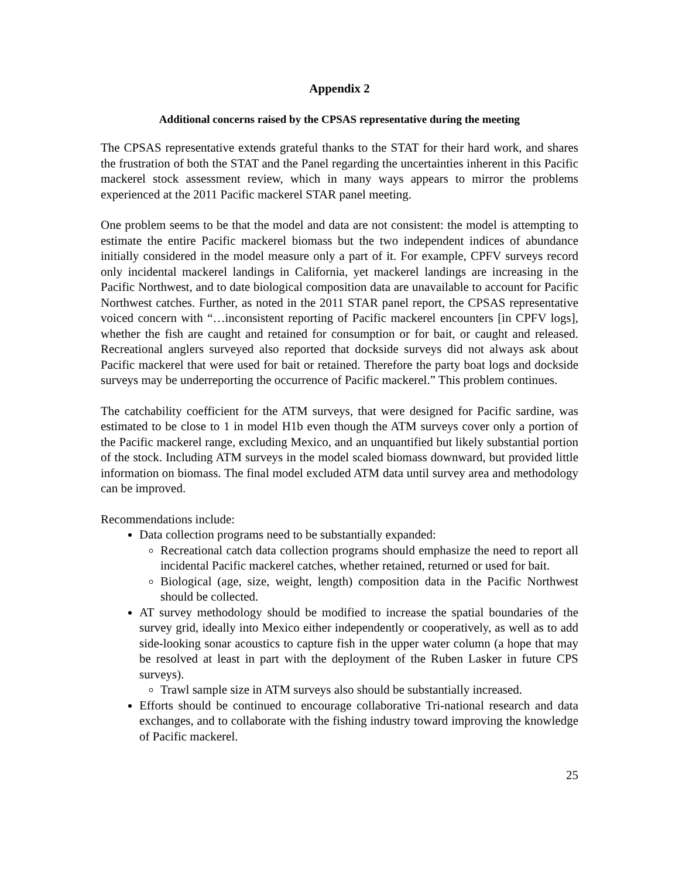Appendix 2
Additional concerns raised by the CPSAS representative during the meeting
The CPSAS representative extends grateful thanks to the STAT for their hard work, and shares the frustration of both the STAT and the Panel regarding the uncertainties inherent in this Pacific mackerel stock assessment review, which in many ways appears to mirror the problems experienced at the 2011 Pacific mackerel STAR panel meeting.
One problem seems to be that the model and data are not consistent: the model is attempting to estimate the entire Pacific mackerel biomass but the two independent indices of abundance initially considered in the model measure only a part of it. For example, CPFV surveys record only incidental mackerel landings in California, yet mackerel landings are increasing in the Pacific Northwest, and to date biological composition data are unavailable to account for Pacific Northwest catches. Further, as noted in the 2011 STAR panel report, the CPSAS representative voiced concern with “…inconsistent reporting of Pacific mackerel encounters [in CPFV logs], whether the fish are caught and retained for consumption or for bait, or caught and released. Recreational anglers surveyed also reported that dockside surveys did not always ask about Pacific mackerel that were used for bait or retained. Therefore the party boat logs and dockside surveys may be underreporting the occurrence of Pacific mackerel.” This problem continues.
The catchability coefficient for the ATM surveys, that were designed for Pacific sardine, was estimated to be close to 1 in model H1b even though the ATM surveys cover only a portion of the Pacific mackerel range, excluding Mexico, and an unquantified but likely substantial portion of the stock. Including ATM surveys in the model scaled biomass downward, but provided little information on biomass. The final model excluded ATM data until survey area and methodology can be improved.
Recommendations include:
Data collection programs need to be substantially expanded:
Recreational catch data collection programs should emphasize the need to report all incidental Pacific mackerel catches, whether retained, returned or used for bait.
Biological (age, size, weight, length) composition data in the Pacific Northwest should be collected.
AT survey methodology should be modified to increase the spatial boundaries of the survey grid, ideally into Mexico either independently or cooperatively, as well as to add side-looking sonar acoustics to capture fish in the upper water column (a hope that may be resolved at least in part with the deployment of the Ruben Lasker in future CPS surveys).
Trawl sample size in ATM surveys also should be substantially increased.
Efforts should be continued to encourage collaborative Tri-national research and data exchanges, and to collaborate with the fishing industry toward improving the knowledge of Pacific mackerel.
25